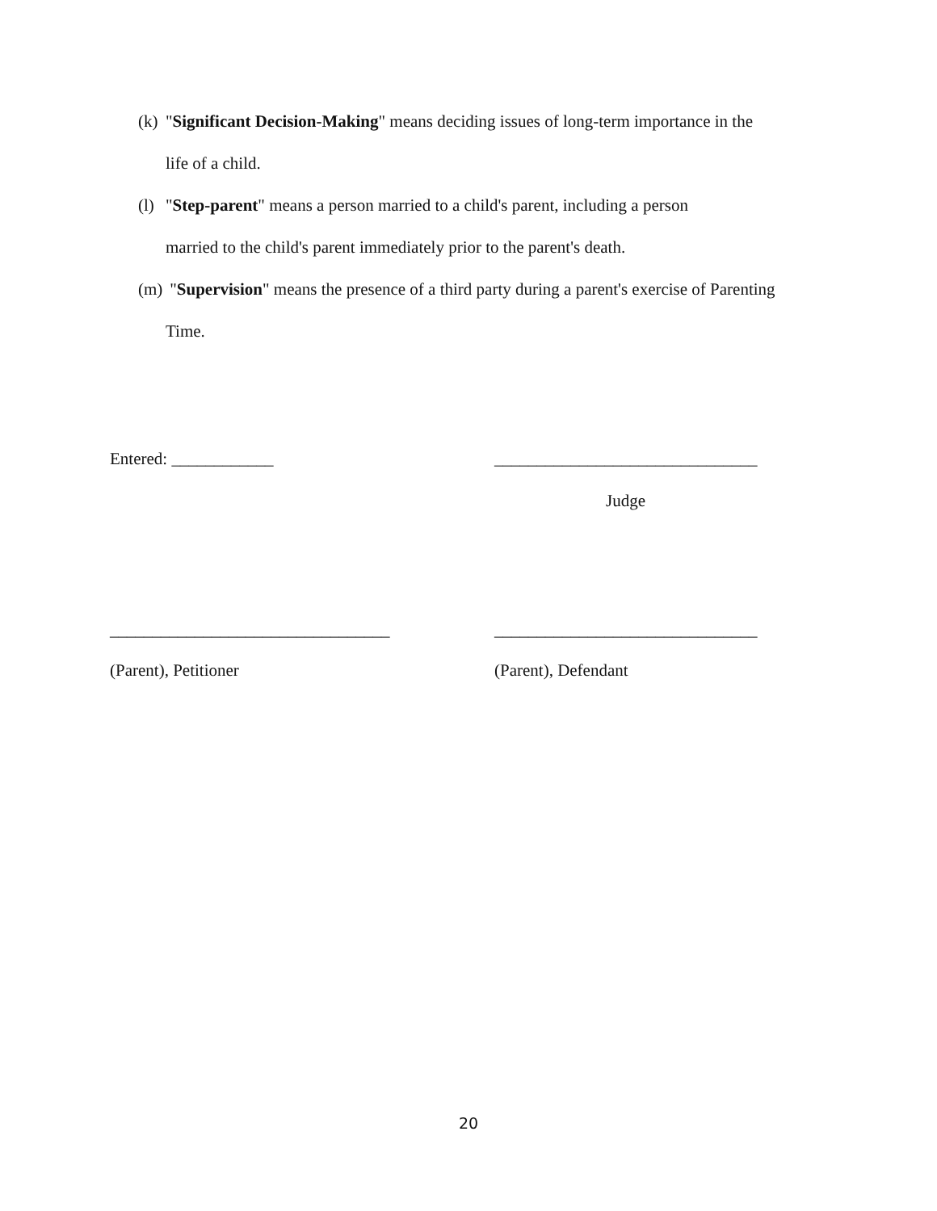(k) "Significant Decision-Making" means deciding issues of long-term importance in the
life of a child.
(l) "Step-parent" means a person married to a child's parent, including a person
married to the child's parent immediately prior to the parent's death.
(m) "Supervision" means the presence of a third party during a parent's exercise of Parenting
Time.
Entered: ____________
_______________________________
Judge
_________________________________
_______________________________
(Parent), Petitioner
(Parent), Defendant
20